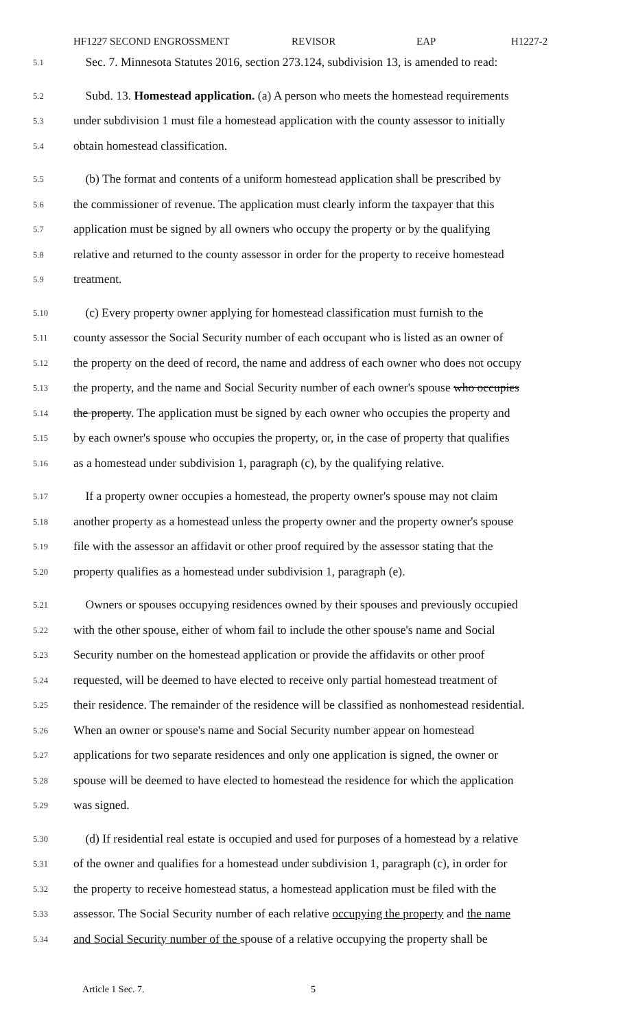HF1227 SECOND ENGROSSMENT REVISOR EAP H1227-2
5.1
Sec. 7. Minnesota Statutes 2016, section 273.124, subdivision 13, is amended to read:
5.2
Subd. 13. Homestead application. (a) A person who meets the homestead requirements
5.3
under subdivision 1 must file a homestead application with the county assessor to initially
5.4
obtain homestead classification.
5.5
(b) The format and contents of a uniform homestead application shall be prescribed by
5.6
the commissioner of revenue. The application must clearly inform the taxpayer that this
5.7
application must be signed by all owners who occupy the property or by the qualifying
5.8
relative and returned to the county assessor in order for the property to receive homestead
5.9
treatment.
5.10
(c) Every property owner applying for homestead classification must furnish to the
5.11
county assessor the Social Security number of each occupant who is listed as an owner of
5.12
the property on the deed of record, the name and address of each owner who does not occupy
5.13
the property, and the name and Social Security number of each owner's spouse who occupies
5.14
the property. The application must be signed by each owner who occupies the property and
5.15
by each owner's spouse who occupies the property, or, in the case of property that qualifies
5.16
as a homestead under subdivision 1, paragraph (c), by the qualifying relative.
5.17
If a property owner occupies a homestead, the property owner's spouse may not claim
5.18
another property as a homestead unless the property owner and the property owner's spouse
5.19
file with the assessor an affidavit or other proof required by the assessor stating that the
5.20
property qualifies as a homestead under subdivision 1, paragraph (e).
5.21
Owners or spouses occupying residences owned by their spouses and previously occupied
5.22
with the other spouse, either of whom fail to include the other spouse's name and Social
5.23
Security number on the homestead application or provide the affidavits or other proof
5.24
requested, will be deemed to have elected to receive only partial homestead treatment of
5.25
their residence. The remainder of the residence will be classified as nonhomestead residential.
5.26
When an owner or spouse's name and Social Security number appear on homestead
5.27
applications for two separate residences and only one application is signed, the owner or
5.28
spouse will be deemed to have elected to homestead the residence for which the application
5.29
was signed.
5.30
(d) If residential real estate is occupied and used for purposes of a homestead by a relative
5.31
of the owner and qualifies for a homestead under subdivision 1, paragraph (c), in order for
5.32
the property to receive homestead status, a homestead application must be filed with the
5.33
assessor. The Social Security number of each relative occupying the property and the name
5.34
and Social Security number of the spouse of a relative occupying the property shall be
Article 1 Sec. 7. 5